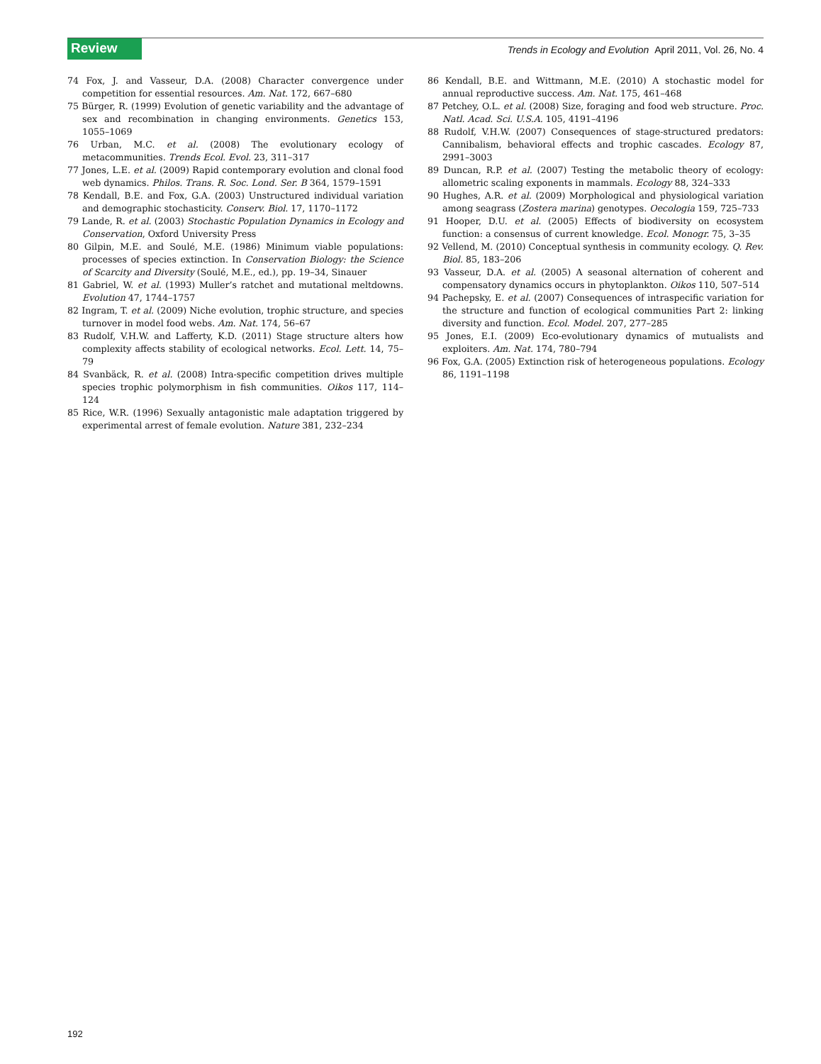Review
Trends in Ecology and Evolution April 2011, Vol. 26, No. 4
74 Fox, J. and Vasseur, D.A. (2008) Character convergence under competition for essential resources. Am. Nat. 172, 667–680
75 Bürger, R. (1999) Evolution of genetic variability and the advantage of sex and recombination in changing environments. Genetics 153, 1055–1069
76 Urban, M.C. et al. (2008) The evolutionary ecology of metacommunities. Trends Ecol. Evol. 23, 311–317
77 Jones, L.E. et al. (2009) Rapid contemporary evolution and clonal food web dynamics. Philos. Trans. R. Soc. Lond. Ser. B 364, 1579–1591
78 Kendall, B.E. and Fox, G.A. (2003) Unstructured individual variation and demographic stochasticity. Conserv. Biol. 17, 1170–1172
79 Lande, R. et al. (2003) Stochastic Population Dynamics in Ecology and Conservation, Oxford University Press
80 Gilpin, M.E. and Soulé, M.E. (1986) Minimum viable populations: processes of species extinction. In Conservation Biology: the Science of Scarcity and Diversity (Soulé, M.E., ed.), pp. 19–34, Sinauer
81 Gabriel, W. et al. (1993) Muller’s ratchet and mutational meltdowns. Evolution 47, 1744–1757
82 Ingram, T. et al. (2009) Niche evolution, trophic structure, and species turnover in model food webs. Am. Nat. 174, 56–67
83 Rudolf, V.H.W. and Lafferty, K.D. (2011) Stage structure alters how complexity affects stability of ecological networks. Ecol. Lett. 14, 75–79
84 Svanbäck, R. et al. (2008) Intra-specific competition drives multiple species trophic polymorphism in fish communities. Oikos 117, 114–124
85 Rice, W.R. (1996) Sexually antagonistic male adaptation triggered by experimental arrest of female evolution. Nature 381, 232–234
86 Kendall, B.E. and Wittmann, M.E. (2010) A stochastic model for annual reproductive success. Am. Nat. 175, 461–468
87 Petchey, O.L. et al. (2008) Size, foraging and food web structure. Proc. Natl. Acad. Sci. U.S.A. 105, 4191–4196
88 Rudolf, V.H.W. (2007) Consequences of stage-structured predators: Cannibalism, behavioral effects and trophic cascades. Ecology 87, 2991–3003
89 Duncan, R.P. et al. (2007) Testing the metabolic theory of ecology: allometric scaling exponents in mammals. Ecology 88, 324–333
90 Hughes, A.R. et al. (2009) Morphological and physiological variation among seagrass (Zostera marina) genotypes. Oecologia 159, 725–733
91 Hooper, D.U. et al. (2005) Effects of biodiversity on ecosystem function: a consensus of current knowledge. Ecol. Monogr. 75, 3–35
92 Vellend, M. (2010) Conceptual synthesis in community ecology. Q. Rev. Biol. 85, 183–206
93 Vasseur, D.A. et al. (2005) A seasonal alternation of coherent and compensatory dynamics occurs in phytoplankton. Oikos 110, 507–514
94 Pachepsky, E. et al. (2007) Consequences of intraspecific variation for the structure and function of ecological communities Part 2: linking diversity and function. Ecol. Model. 207, 277–285
95 Jones, E.I. (2009) Eco-evolutionary dynamics of mutualists and exploiters. Am. Nat. 174, 780–794
96 Fox, G.A. (2005) Extinction risk of heterogeneous populations. Ecology 86, 1191–1198
192